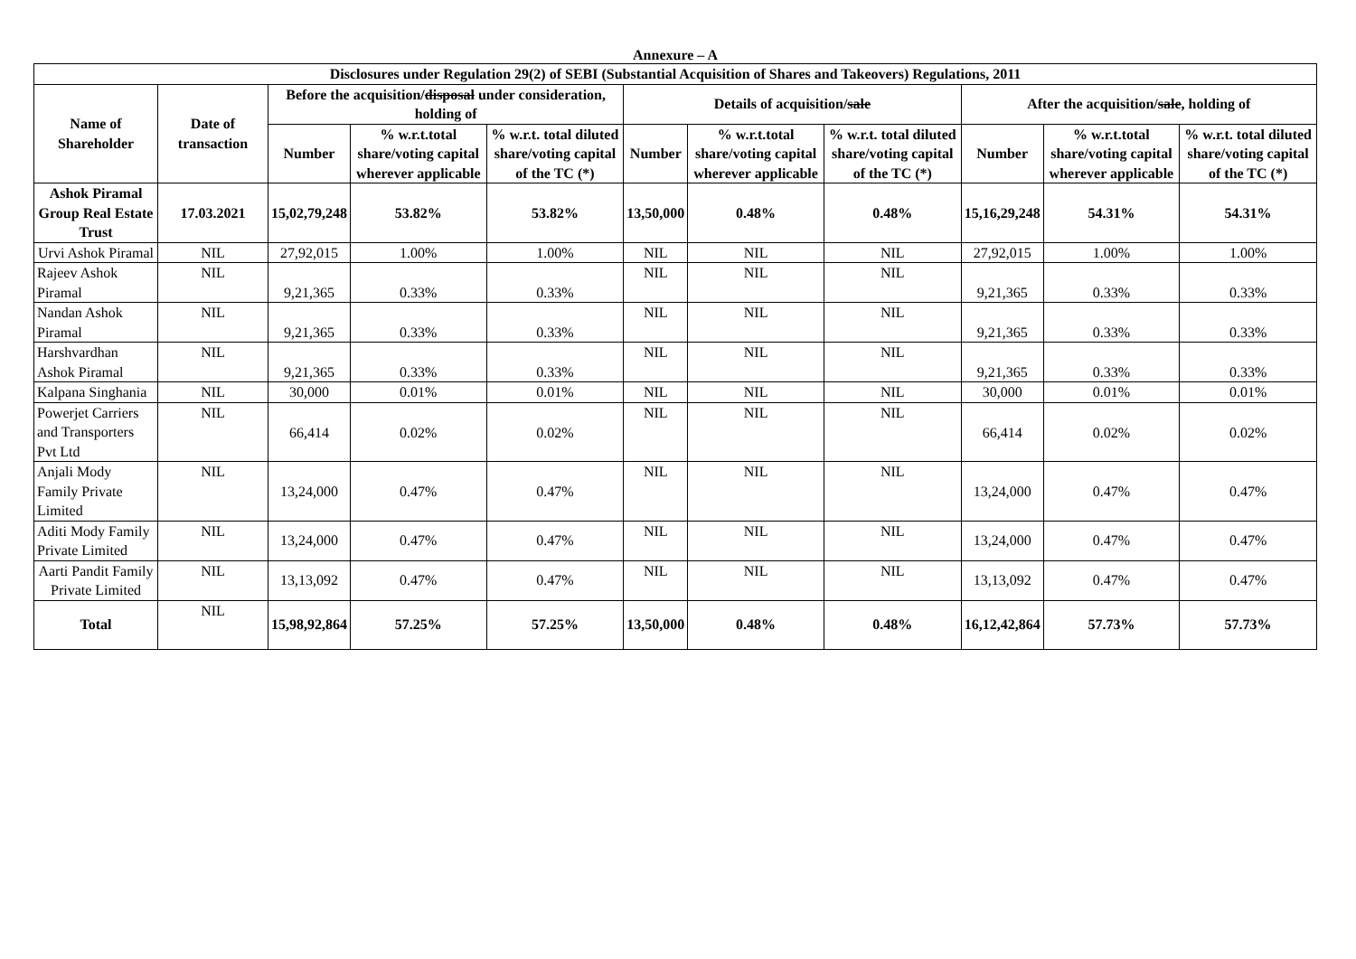Annexure – A
| Disclosures under Regulation 29(2) of SEBI (Substantial Acquisition of Shares and Takeovers) Regulations, 2011 | | | | | | | | | | |
| --- | --- | --- | --- | --- | --- | --- | --- | --- | --- | --- |
| Name of Shareholder | Date of transaction | Before the acquisition/ disposal under consideration, holding of | | | Details of acquisition/ sale | | | After the acquisition/ sale , holding of | | |
| | | Number | % w.r.t.total share/voting capital wherever applicable | % w.r.t. total diluted share/voting capital of the TC (*) | Number | % w.r.t.total share/voting capital wherever applicable | % w.r.t. total diluted share/voting capital of the TC (*) | Number | % w.r.t.total share/voting capital wherever applicable | % w.r.t. total diluted share/voting capital of the TC (*) |
| Ashok Piramal Group Real Estate Trust | 17.03.2021 | 15,02,79,248 | 53.82% | 53.82% | 13,50,000 | 0.48% | 0.48% | 15,16,29,248 | 54.31% | 54.31% |
| Urvi Ashok Piramal | NIL | 27,92,015 | 1.00% | 1.00% | NIL | NIL | NIL | 27,92,015 | 1.00% | 1.00% |
| Rajeev Ashok Piramal | NIL | 9,21,365 | 0.33% | 0.33% | NIL | NIL | NIL | 9,21,365 | 0.33% | 0.33% |
| Nandan Ashok Piramal | NIL | 9,21,365 | 0.33% | 0.33% | NIL | NIL | NIL | 9,21,365 | 0.33% | 0.33% |
| Harshvardhan Ashok Piramal | NIL | 9,21,365 | 0.33% | 0.33% | NIL | NIL | NIL | 9,21,365 | 0.33% | 0.33% |
| Kalpana Singhania | NIL | 30,000 | 0.01% | 0.01% | NIL | NIL | NIL | 30,000 | 0.01% | 0.01% |
| Powerjet Carriers and Transporters Pvt Ltd | NIL | 66,414 | 0.02% | 0.02% | NIL | NIL | NIL | 66,414 | 0.02% | 0.02% |
| Anjali Mody Family Private Limited | NIL | 13,24,000 | 0.47% | 0.47% | NIL | NIL | NIL | 13,24,000 | 0.47% | 0.47% |
| Aditi Mody Family Private Limited | NIL | 13,24,000 | 0.47% | 0.47% | NIL | NIL | NIL | 13,24,000 | 0.47% | 0.47% |
| Aarti Pandit Family Private Limited | NIL | 13,13,092 | 0.47% | 0.47% | NIL | NIL | NIL | 13,13,092 | 0.47% | 0.47% |
| Total | NIL | 15,98,92,864 | 57.25% | 57.25% | 13,50,000 | 0.48% | 0.48% | 16,12,42,864 | 57.73% | 57.73% |